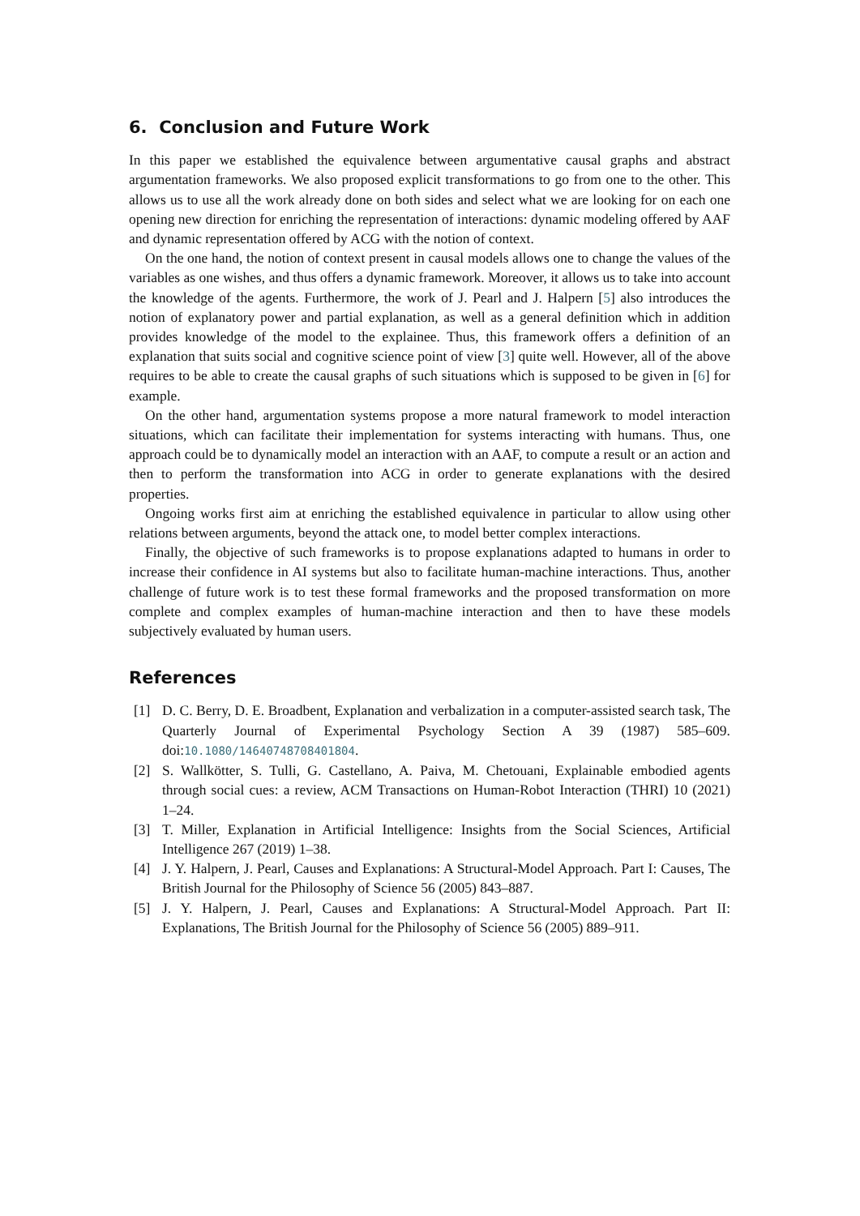6. Conclusion and Future Work
In this paper we established the equivalence between argumentative causal graphs and abstract argumentation frameworks. We also proposed explicit transformations to go from one to the other. This allows us to use all the work already done on both sides and select what we are looking for on each one opening new direction for enriching the representation of interactions: dynamic modeling offered by AAF and dynamic representation offered by ACG with the notion of context.
On the one hand, the notion of context present in causal models allows one to change the values of the variables as one wishes, and thus offers a dynamic framework. Moreover, it allows us to take into account the knowledge of the agents. Furthermore, the work of J. Pearl and J. Halpern [5] also introduces the notion of explanatory power and partial explanation, as well as a general definition which in addition provides knowledge of the model to the explainee. Thus, this framework offers a definition of an explanation that suits social and cognitive science point of view [3] quite well. However, all of the above requires to be able to create the causal graphs of such situations which is supposed to be given in [6] for example.
On the other hand, argumentation systems propose a more natural framework to model interaction situations, which can facilitate their implementation for systems interacting with humans. Thus, one approach could be to dynamically model an interaction with an AAF, to compute a result or an action and then to perform the transformation into ACG in order to generate explanations with the desired properties.
Ongoing works first aim at enriching the established equivalence in particular to allow using other relations between arguments, beyond the attack one, to model better complex interactions.
Finally, the objective of such frameworks is to propose explanations adapted to humans in order to increase their confidence in AI systems but also to facilitate human-machine interactions. Thus, another challenge of future work is to test these formal frameworks and the proposed transformation on more complete and complex examples of human-machine interaction and then to have these models subjectively evaluated by human users.
References
[1] D. C. Berry, D. E. Broadbent, Explanation and verbalization in a computer-assisted search task, The Quarterly Journal of Experimental Psychology Section A 39 (1987) 585–609. doi:10.1080/14640748708401804.
[2] S. Wallkötter, S. Tulli, G. Castellano, A. Paiva, M. Chetouani, Explainable embodied agents through social cues: a review, ACM Transactions on Human-Robot Interaction (THRI) 10 (2021) 1–24.
[3] T. Miller, Explanation in Artificial Intelligence: Insights from the Social Sciences, Artificial Intelligence 267 (2019) 1–38.
[4] J. Y. Halpern, J. Pearl, Causes and Explanations: A Structural-Model Approach. Part I: Causes, The British Journal for the Philosophy of Science 56 (2005) 843–887.
[5] J. Y. Halpern, J. Pearl, Causes and Explanations: A Structural-Model Approach. Part II: Explanations, The British Journal for the Philosophy of Science 56 (2005) 889–911.